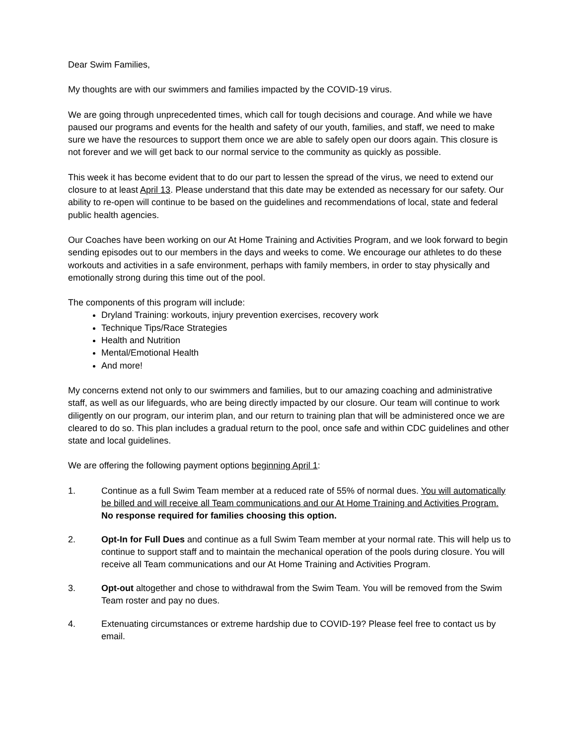Dear Swim Families,
My thoughts are with our swimmers and families impacted by the COVID-19 virus.
We are going through unprecedented times, which call for tough decisions and courage. And while we have paused our programs and events for the health and safety of our youth, families, and staff, we need to make sure we have the resources to support them once we are able to safely open our doors again. This closure is not forever and we will get back to our normal service to the community as quickly as possible.
This week it has become evident that to do our part to lessen the spread of the virus, we need to extend our closure to at least April 13. Please understand that this date may be extended as necessary for our safety. Our ability to re-open will continue to be based on the guidelines and recommendations of local, state and federal public health agencies.
Our Coaches have been working on our At Home Training and Activities Program, and we look forward to begin sending episodes out to our members in the days and weeks to come. We encourage our athletes to do these workouts and activities in a safe environment, perhaps with family members, in order to stay physically and emotionally strong during this time out of the pool.
The components of this program will include:
Dryland Training: workouts, injury prevention exercises, recovery work
Technique Tips/Race Strategies
Health and Nutrition
Mental/Emotional Health
And more!
My concerns extend not only to our swimmers and families, but to our amazing coaching and administrative staff, as well as our lifeguards, who are being directly impacted by our closure. Our team will continue to work diligently on our program, our interim plan, and our return to training plan that will be administered once we are cleared to do so. This plan includes a gradual return to the pool, once safe and within CDC guidelines and other state and local guidelines.
We are offering the following payment options beginning April 1:
1. Continue as a full Swim Team member at a reduced rate of 55% of normal dues. You will automatically be billed and will receive all Team communications and our At Home Training and Activities Program. No response required for families choosing this option.
2. Opt-In for Full Dues and continue as a full Swim Team member at your normal rate. This will help us to continue to support staff and to maintain the mechanical operation of the pools during closure. You will receive all Team communications and our At Home Training and Activities Program.
3. Opt-out altogether and chose to withdrawal from the Swim Team. You will be removed from the Swim Team roster and pay no dues.
4. Extenuating circumstances or extreme hardship due to COVID-19? Please feel free to contact us by email.